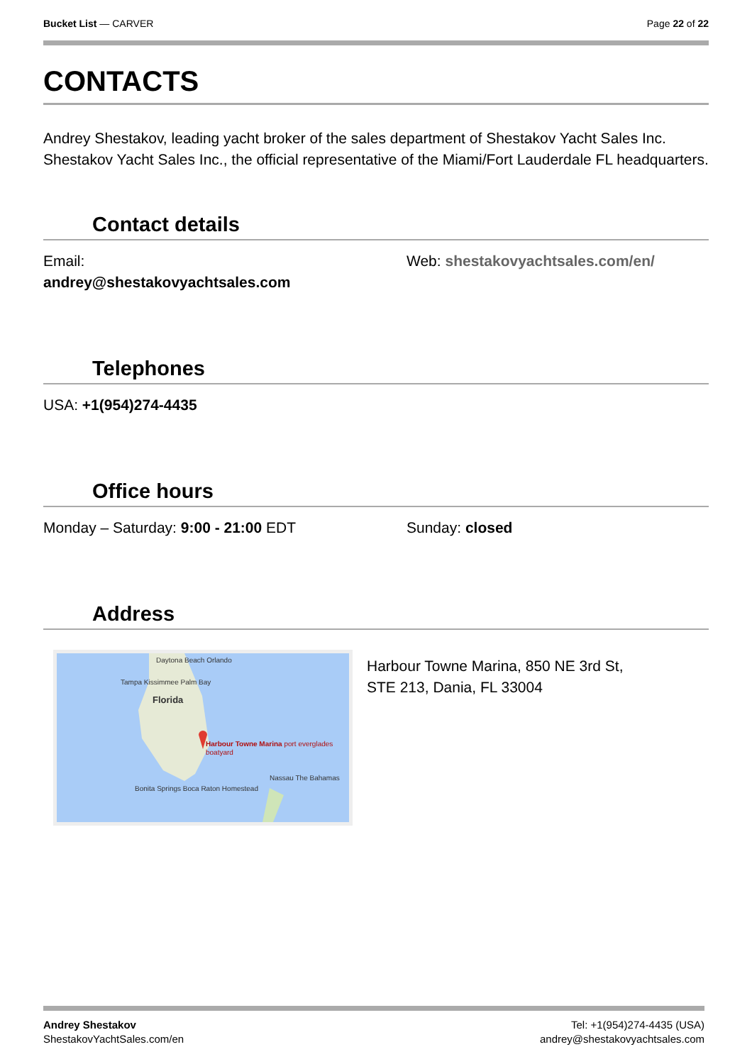Bucket List — CARVER Page 22 of 22
CONTACTS
Andrey Shestakov, leading yacht broker of the sales department of Shestakov Yacht Sales Inc. Shestakov Yacht Sales Inc., the official representative of the Miami/Fort Lauderdale FL headquarters.
Contact details
Email:
andrey@shestakovyachtsales.com
Web: shestakovyachtsales.com/en/
Telephones
USA: +1(954)274-4435
Office hours
Monday – Saturday: 9:00 - 21:00 EDT Sunday: closed
Address
Daytona Beach Orlando
Florida
Tampa Kissimmee Palm Bay
Bonita Springs Boca Raton Homestead
Harbour Towne Marina port everglades boatyard
Nassau The Bahamas
Harbour Towne Marina, 850 NE 3rd St,
STE 213, Dania, FL 33004
Andrey Shestakov
ShestakovYachtSales.com/en
Tel: +1(954)274-4435 (USA)
andrey@shestakovyachtsales.com